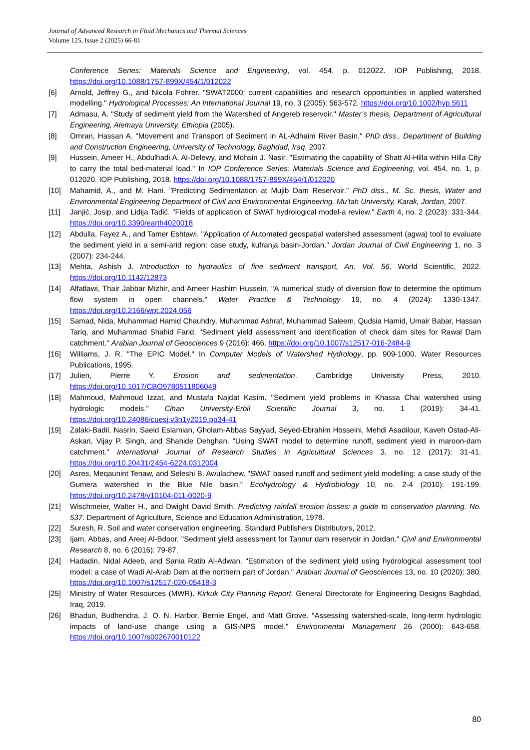Journal of Advanced Research in Fluid Mechanics and Thermal Sciences
Volume 125, Issue 2 (2025) 66-81
Conference Series: Materials Science and Engineering, vol. 454, p. 012022. IOP Publishing, 2018. https://doi.org/10.1088/1757-899X/454/1/012022
[6] Arnold, Jeffrey G., and Nicola Fohrer. "SWAT2000: current capabilities and research opportunities in applied watershed modelling." Hydrological Processes: An International Journal 19, no. 3 (2005): 563-572. https://doi.org/10.1002/hyp.5611
[7] Admasu, A. "Study of sediment yield from the Watershed of Angereb reservoir." Master’s thesis, Department of Agricultural Engineering, Alemaya University, Ethiopia (2005).
[8] Omran, Hassan A. "Movement and Transport of Sediment in AL-Adhaim River Basin." PhD diss., Department of Building and Construction Engineering, University of Technology, Baghdad, Iraq, 2007.
[9] Hussein, Ameer H., Abdulhadi A. Al-Delewy, and Mohsin J. Nasir. "Estimating the capability of Shatt Al-Hilla within Hilla City to carry the total bed-material load." In IOP Conference Series: Materials Science and Engineering, vol. 454, no. 1, p. 012020. IOP Publishing, 2018. https://doi.org/10.1088/1757-899X/454/1/012020
[10] Mahamid, A., and M. Hani. "Predicting Sedimentation at Mujib Dam Reservoir." PhD diss., M. Sc. thesis, Water and Environmental Engineering Department of Civil and Environmental Engineering. Mu'tah University, Karak, Jordan, 2007.
[11] Janjić, Josip, and Lidija Tadić. "Fields of application of SWAT hydrological model-a review." Earth 4, no. 2 (2023): 331-344. https://doi.org/10.3390/earth4020018
[12] Abdulla, Fayez A., and Tamer Eshtawi. "Application of Automated geospatial watershed assessment (agwa) tool to evaluate the sediment yield in a semi-arid region: case study, kufranja basin-Jordan." Jordan Journal of Civil Engineering 1, no. 3 (2007): 234-244.
[13] Mehta, Ashish J. Introduction to hydraulics of fine sediment transport, An. Vol. 56. World Scientific, 2022. https://doi.org/10.1142/12873
[14] Alfatlawi, Thair Jabbar Mizhir, and Ameer Hashim Hussein. "A numerical study of diversion flow to determine the optimum flow system in open channels." Water Practice & Technology 19, no. 4 (2024): 1330-1347. https://doi.org/10.2166/wpt.2024.056
[15] Samad, Nida, Muhammad Hamid Chauhdry, Muhammad Ashraf, Muhammad Saleem, Qudsia Hamid, Umair Babar, Hassan Tariq, and Muhammad Shahid Farid. "Sediment yield assessment and identification of check dam sites for Rawal Dam catchment." Arabian Journal of Geosciences 9 (2016): 466. https://doi.org/10.1007/s12517-016-2484-9
[16] Williams, J. R. "The EPIC Model." In Computer Models of Watershed Hydrology, pp. 909-1000. Water Resources Publications, 1995.
[17] Julien, Pierre Y. Erosion and sedimentation. Cambridge University Press, 2010. https://doi.org/10.1017/CBO9780511806049
[18] Mahmoud, Mahmoud Izzat, and Mustafa Najdat Kasim. "Sediment yield problems in Khassa Chai watershed using hydrologic models." Cihan University-Erbil Scientific Journal 3, no. 1 (2019): 34-41. https://doi.org/10.24086/cuesj.v3n1y2019.pp34-41
[19] Zalaki-Badil, Nasrin, Saeid Eslamian, Gholam-Abbas Sayyad, Seyed-Ebrahim Hosseini, Mehdi Asadilour, Kaveh Ostad-Ali-Askari, Vijay P. Singh, and Shahide Dehghan. "Using SWAT model to determine runoff, sediment yield in maroon-dam catchment." International Journal of Research Studies in Agricultural Sciences 3, no. 12 (2017): 31-41. https://doi.org/10.20431/2454-6224.0312004
[20] Asres, Meqaunint Tenaw, and Seleshi B. Awulachew. "SWAT based runoff and sediment yield modelling: a case study of the Gumera watershed in the Blue Nile basin." Ecohydrology & Hydrobiology 10, no. 2-4 (2010): 191-199. https://doi.org/10.2478/v10104-011-0020-9
[21] Wischmeier, Walter H., and Dwight David Smith. Predicting rainfall erosion losses: a guide to conservation planning. No. 537. Department of Agriculture, Science and Education Administration, 1978.
[22] Suresh, R. Soil and water conservation engineering. Standard Publishers Distributors, 2012.
[23] Ijam, Abbas, and Areej Al-Bdoor. "Sediment yield assessment for Tannur dam reservoir in Jordan." Civil and Environmental Research 8, no. 6 (2016): 79-87.
[24] Hadadin, Nidal Adeeb, and Sania Ratib Al-Adwan. "Estimation of the sediment yield using hydrological assessment tool model: a case of Wadi Al-Arab Dam at the northern part of Jordan." Arabian Journal of Geosciences 13, no. 10 (2020): 380. https://doi.org/10.1007/s12517-020-05418-3
[25] Ministry of Water Resources (MWR). Kirkuk City Planning Report. General Directorate for Engineering Designs Baghdad, Iraq, 2019.
[26] Bhaduri, Budhendra, J. O. N. Harbor, Bernie Engel, and Matt Grove. "Assessing watershed-scale, long-term hydrologic impacts of land-use change using a GIS-NPS model." Environmental Management 26 (2000): 643-658. https://doi.org/10.1007/s002670010122
80